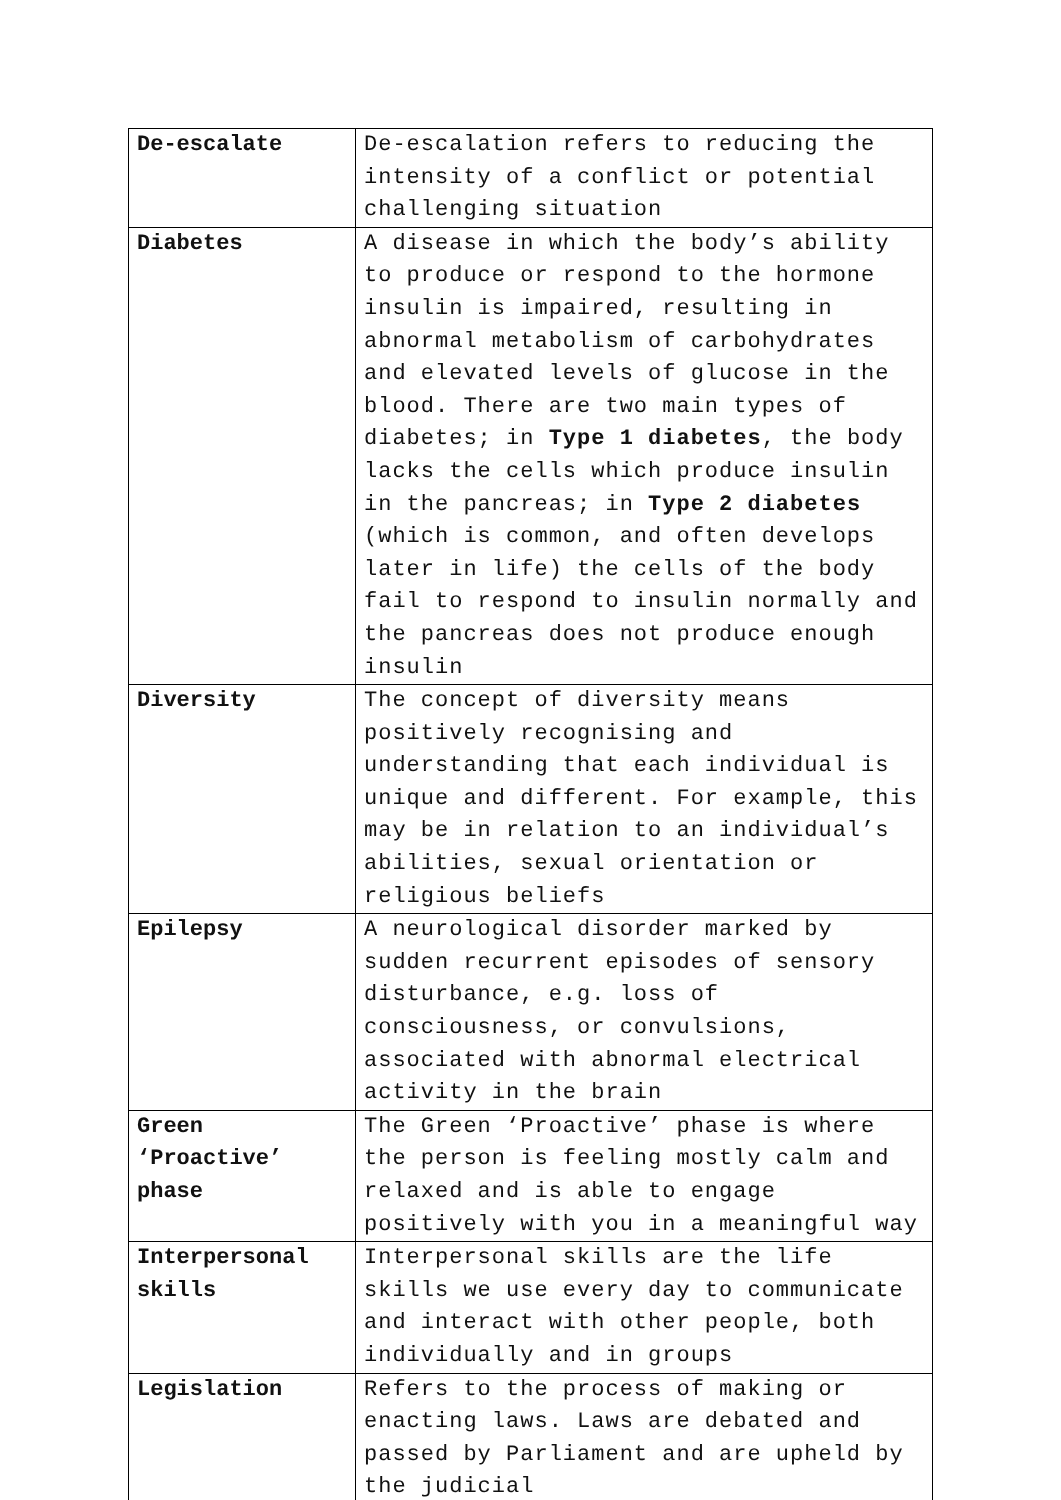| De-escalate | De-escalation refers to reducing the intensity of a conflict or potential challenging situation |
| Diabetes | A disease in which the body’s ability to produce or respond to the hormone insulin is impaired, resulting in abnormal metabolism of carbohydrates and elevated levels of glucose in the blood. There are two main types of diabetes; in Type 1 diabetes , the body lacks the cells which produce insulin in the pancreas; in Type 2 diabetes (which is common, and often develops later in life) the cells of the body fail to respond to insulin normally and the pancreas does not produce enough insulin |
| Diversity | The concept of diversity means positively recognising and understanding that each individual is unique and different. For example, this may be in relation to an individual’s abilities, sexual orientation or religious beliefs |
| Epilepsy | A neurological disorder marked by sudden recurrent episodes of sensory disturbance, e.g. loss of consciousness, or convulsions, associated with abnormal electrical activity in the brain |
| Green ‘Proactive’ phase | The Green ‘Proactive’ phase is where the person is feeling mostly calm and relaxed and is able to engage positively with you in a meaningful way |
| Interpersonal skills | Interpersonal skills are the life skills we use every day to communicate and interact with other people, both individually and in groups |
| Legislation | Refers to the process of making or enacting laws. Laws are debated and passed by Parliament and are upheld by the judicial |